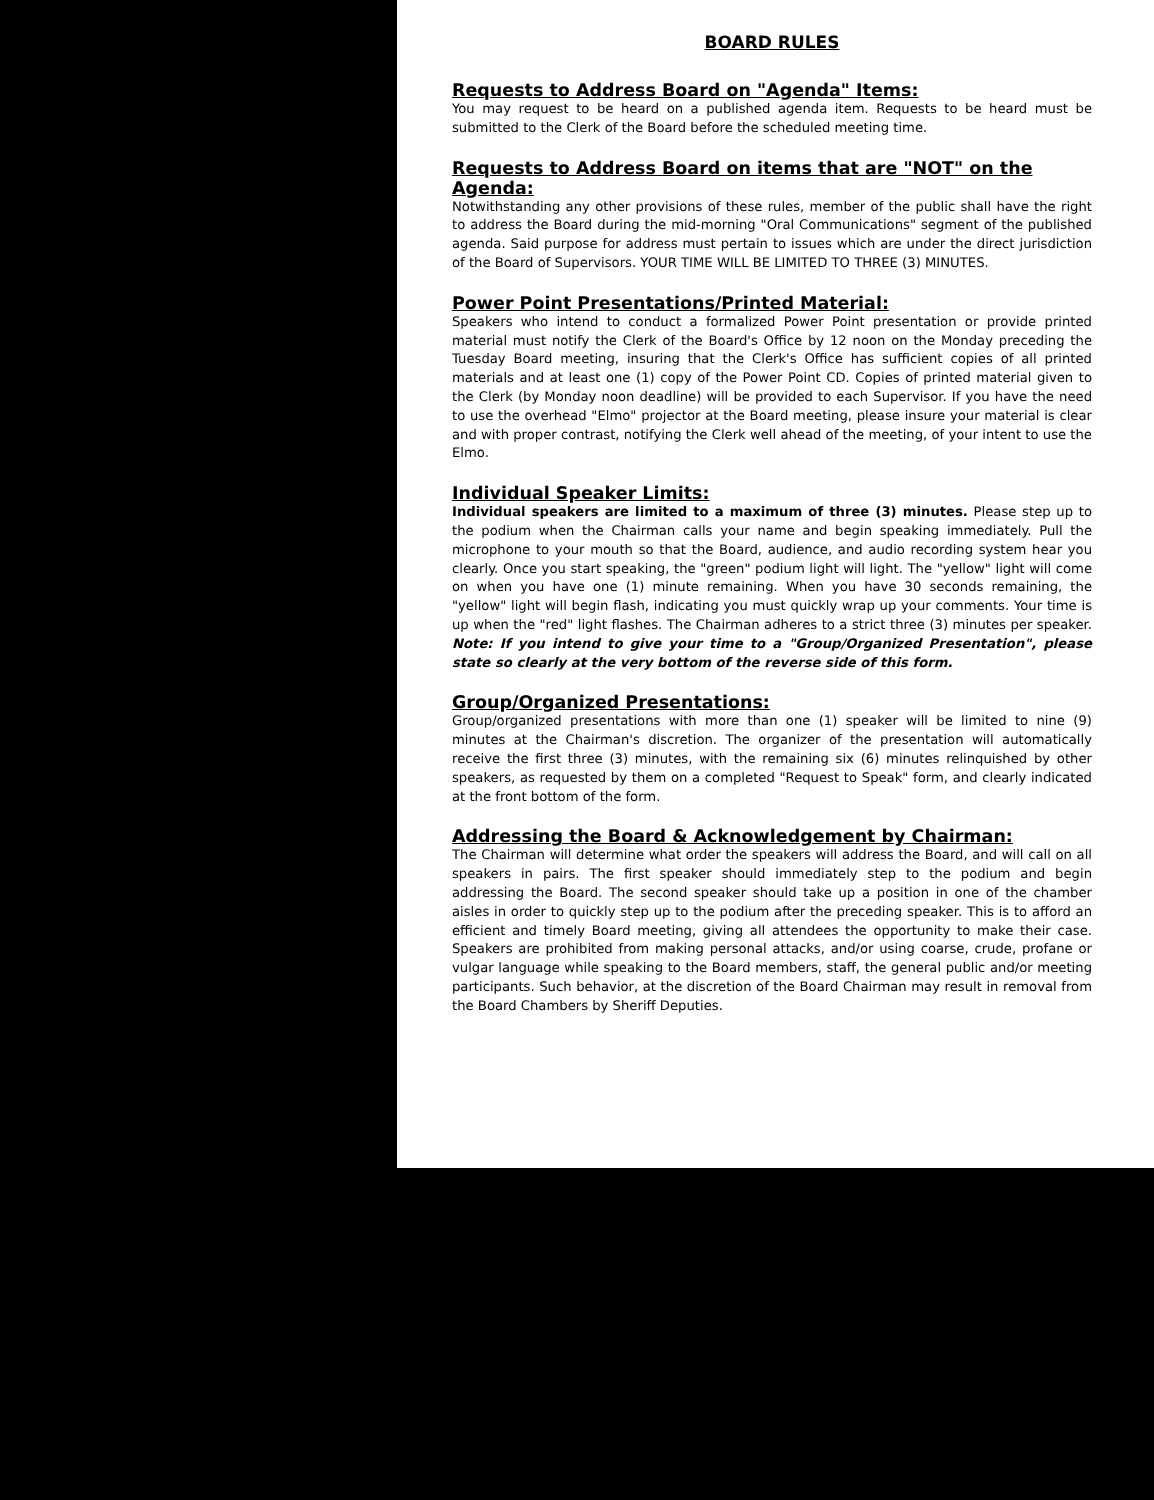BOARD RULES
Requests to Address Board on "Agenda" Items:
You may request to be heard on a published agenda item. Requests to be heard must be submitted to the Clerk of the Board before the scheduled meeting time.
Requests to Address Board on items that are "NOT" on the Agenda:
Notwithstanding any other provisions of these rules, member of the public shall have the right to address the Board during the mid-morning "Oral Communications" segment of the published agenda. Said purpose for address must pertain to issues which are under the direct jurisdiction of the Board of Supervisors. YOUR TIME WILL BE LIMITED TO THREE (3) MINUTES.
Power Point Presentations/Printed Material:
Speakers who intend to conduct a formalized Power Point presentation or provide printed material must notify the Clerk of the Board's Office by 12 noon on the Monday preceding the Tuesday Board meeting, insuring that the Clerk's Office has sufficient copies of all printed materials and at least one (1) copy of the Power Point CD. Copies of printed material given to the Clerk (by Monday noon deadline) will be provided to each Supervisor. If you have the need to use the overhead "Elmo" projector at the Board meeting, please insure your material is clear and with proper contrast, notifying the Clerk well ahead of the meeting, of your intent to use the Elmo.
Individual Speaker Limits:
Individual speakers are limited to a maximum of three (3) minutes. Please step up to the podium when the Chairman calls your name and begin speaking immediately. Pull the microphone to your mouth so that the Board, audience, and audio recording system hear you clearly. Once you start speaking, the "green" podium light will light. The "yellow" light will come on when you have one (1) minute remaining. When you have 30 seconds remaining, the "yellow" light will begin flash, indicating you must quickly wrap up your comments. Your time is up when the "red" light flashes. The Chairman adheres to a strict three (3) minutes per speaker. Note: If you intend to give your time to a "Group/Organized Presentation", please state so clearly at the very bottom of the reverse side of this form.
Group/Organized Presentations:
Group/organized presentations with more than one (1) speaker will be limited to nine (9) minutes at the Chairman's discretion. The organizer of the presentation will automatically receive the first three (3) minutes, with the remaining six (6) minutes relinquished by other speakers, as requested by them on a completed "Request to Speak" form, and clearly indicated at the front bottom of the form.
Addressing the Board & Acknowledgement by Chairman:
The Chairman will determine what order the speakers will address the Board, and will call on all speakers in pairs. The first speaker should immediately step to the podium and begin addressing the Board. The second speaker should take up a position in one of the chamber aisles in order to quickly step up to the podium after the preceding speaker. This is to afford an efficient and timely Board meeting, giving all attendees the opportunity to make their case. Speakers are prohibited from making personal attacks, and/or using coarse, crude, profane or vulgar language while speaking to the Board members, staff, the general public and/or meeting participants. Such behavior, at the discretion of the Board Chairman may result in removal from the Board Chambers by Sheriff Deputies.